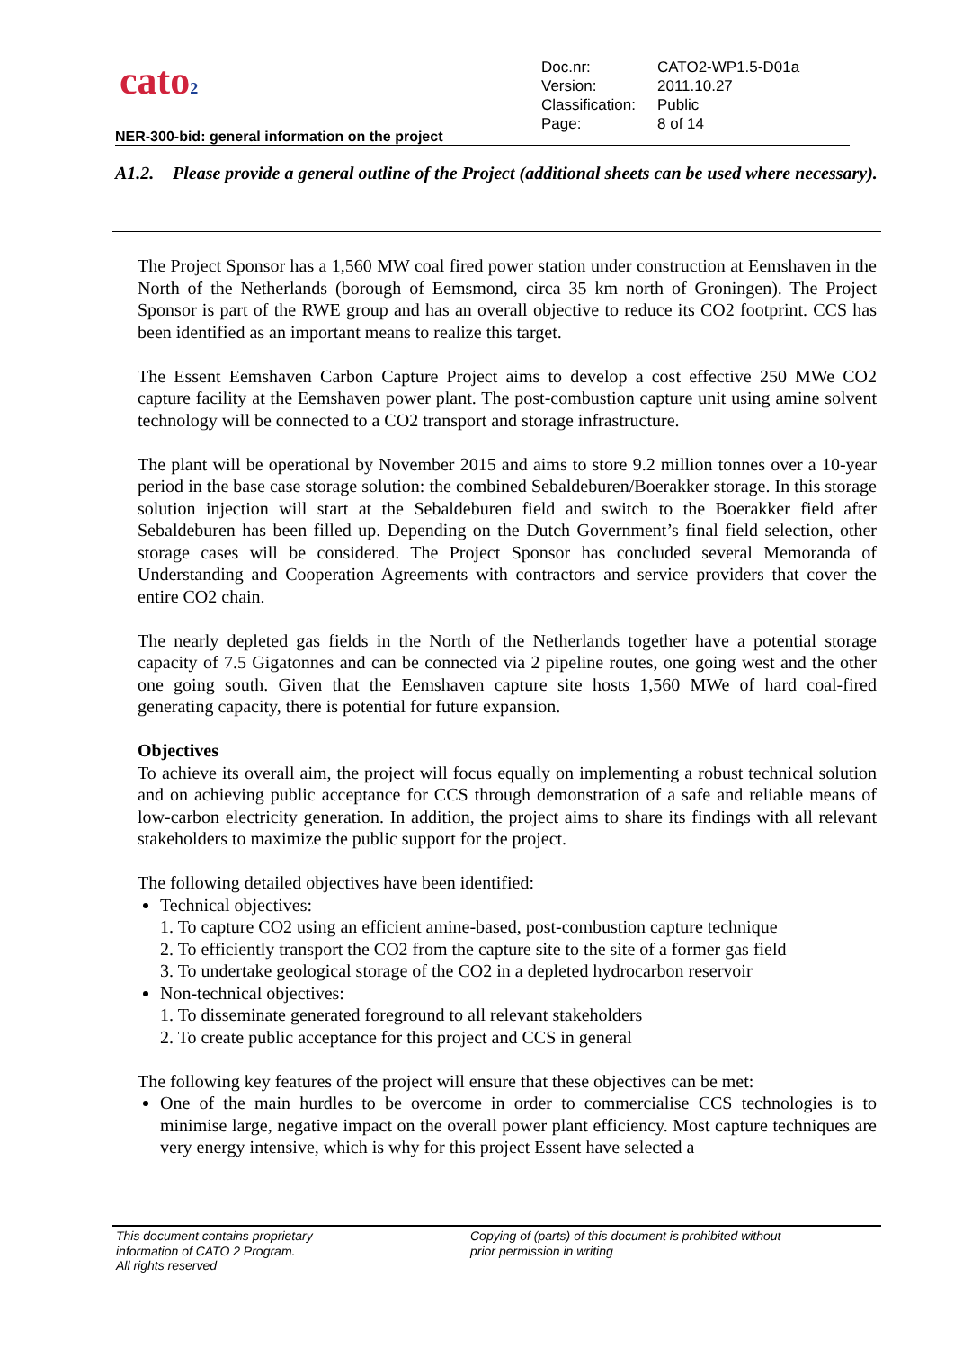cato2
| Doc.nr: | CATO2-WP1.5-D01a |
| Version: | 2011.10.27 |
| Classification: | Public |
| Page: | 8 of 14 |
NER-300-bid: general information on the project
A1.2. Please provide a general outline of the Project (additional sheets can be used where necessary).
The Project Sponsor has a 1,560 MW coal fired power station under construction at Eemshaven in the North of the Netherlands (borough of Eemsmond, circa 35 km north of Groningen). The Project Sponsor is part of the RWE group and has an overall objective to reduce its CO2 footprint. CCS has been identified as an important means to realize this target.
The Essent Eemshaven Carbon Capture Project aims to develop a cost effective 250 MWe CO2 capture facility at the Eemshaven power plant. The post-combustion capture unit using amine solvent technology will be connected to a CO2 transport and storage infrastructure.
The plant will be operational by November 2015 and aims to store 9.2 million tonnes over a 10-year period in the base case storage solution: the combined Sebaldeburen/Boerakker storage. In this storage solution injection will start at the Sebaldeburen field and switch to the Boerakker field after Sebaldeburen has been filled up. Depending on the Dutch Government’s final field selection, other storage cases will be considered. The Project Sponsor has concluded several Memoranda of Understanding and Cooperation Agreements with contractors and service providers that cover the entire CO2 chain.
The nearly depleted gas fields in the North of the Netherlands together have a potential storage capacity of 7.5 Gigatonnes and can be connected via 2 pipeline routes, one going west and the other one going south. Given that the Eemshaven capture site hosts 1,560 MWe of hard coal-fired generating capacity, there is potential for future expansion.
Objectives
To achieve its overall aim, the project will focus equally on implementing a robust technical solution and on achieving public acceptance for CCS through demonstration of a safe and reliable means of low-carbon electricity generation. In addition, the project aims to share its findings with all relevant stakeholders to maximize the public support for the project.
The following detailed objectives have been identified:
Technical objectives:
1. To capture CO2 using an efficient amine-based, post-combustion capture technique
2. To efficiently transport the CO2 from the capture site to the site of a former gas field
3. To undertake geological storage of the CO2 in a depleted hydrocarbon reservoir
Non-technical objectives:
1. To disseminate generated foreground to all relevant stakeholders
2. To create public acceptance for this project and CCS in general
The following key features of the project will ensure that these objectives can be met:
One of the main hurdles to be overcome in order to commercialise CCS technologies is to minimise large, negative impact on the overall power plant efficiency. Most capture techniques are very energy intensive, which is why for this project Essent have selected a
This document contains proprietary
information of CATO 2 Program.
All rights reserved
Copying of (parts) of this document is prohibited without
prior permission in writing